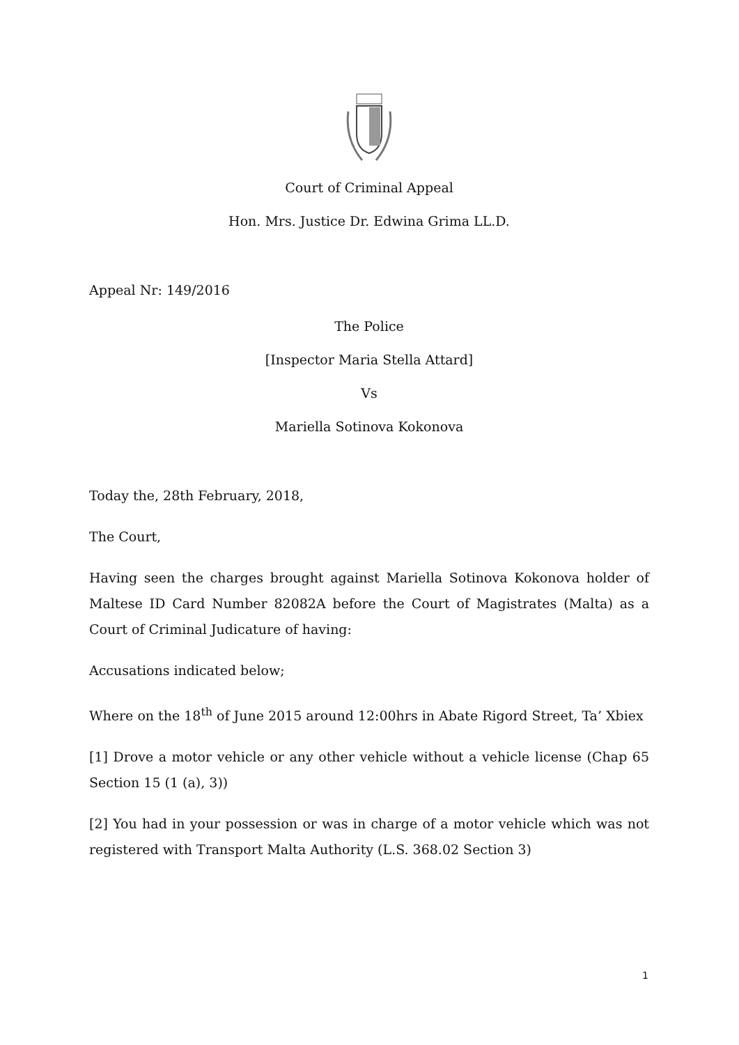Court of Criminal Appeal
Hon. Mrs. Justice Dr. Edwina Grima LL.D.
Appeal Nr: 149/2016
The Police
[Inspector Maria Stella Attard]
Vs
Mariella Sotinova Kokonova
Today the, 28th February, 2018,
The Court,
Having seen the charges brought against Mariella Sotinova Kokonova holder of Maltese ID Card Number 82082A before the Court of Magistrates (Malta) as a Court of Criminal Judicature of having:
Accusations indicated below;
Where on the 18<sup>th</sup> of June 2015 around 12:00hrs in Abate Rigord Street, Ta’ Xbiex
[1] Drove a motor vehicle or any other vehicle without a vehicle license (Chap 65 Section 15 (1 (a), 3))
[2] You had in your possession or was in charge of a motor vehicle which was not registered with Transport Malta Authority (L.S. 368.02 Section 3)
1